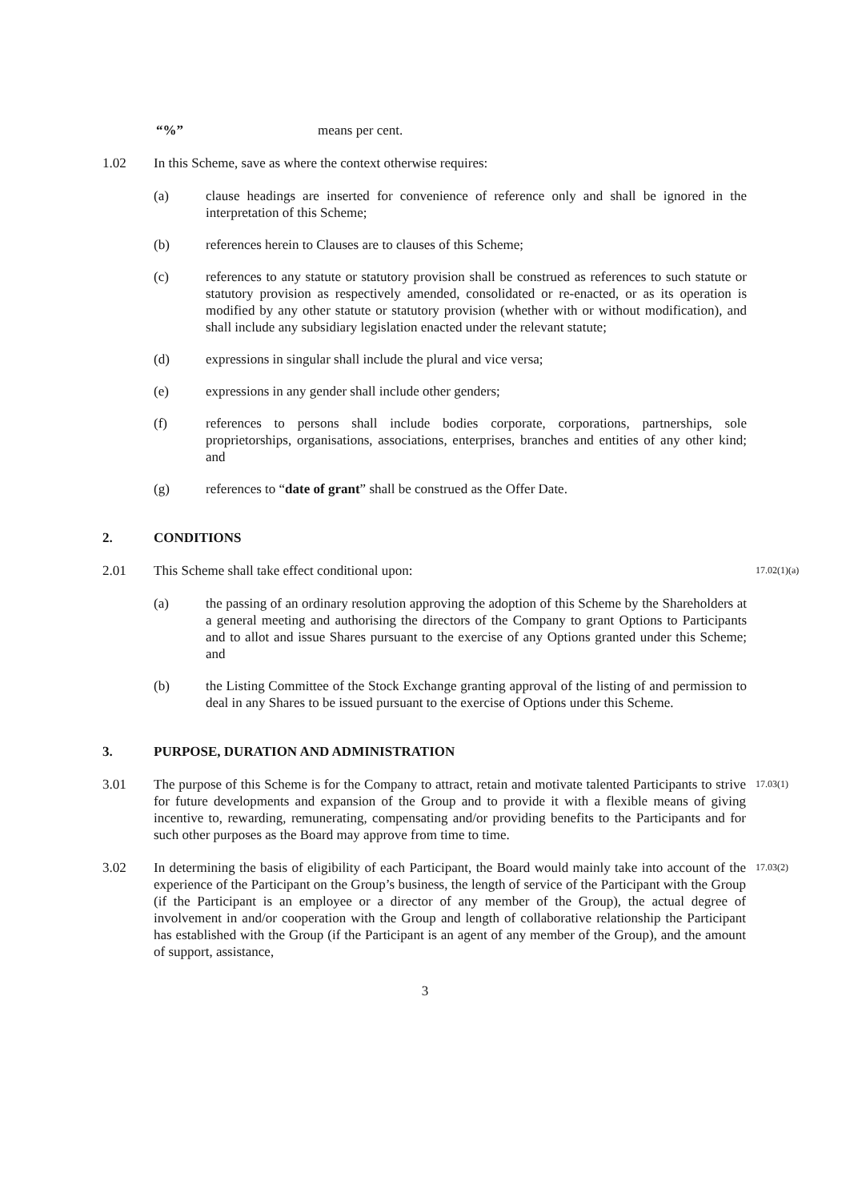“%” means per cent.
1.02 In this Scheme, save as where the context otherwise requires:
(a) clause headings are inserted for convenience of reference only and shall be ignored in the interpretation of this Scheme;
(b) references herein to Clauses are to clauses of this Scheme;
(c) references to any statute or statutory provision shall be construed as references to such statute or statutory provision as respectively amended, consolidated or re-enacted, or as its operation is modified by any other statute or statutory provision (whether with or without modification), and shall include any subsidiary legislation enacted under the relevant statute;
(d) expressions in singular shall include the plural and vice versa;
(e) expressions in any gender shall include other genders;
(f) references to persons shall include bodies corporate, corporations, partnerships, sole proprietorships, organisations, associations, enterprises, branches and entities of any other kind; and
(g) references to “date of grant” shall be construed as the Offer Date.
2. CONDITIONS
2.01 This Scheme shall take effect conditional upon: 17.02(1)(a)
(a) the passing of an ordinary resolution approving the adoption of this Scheme by the Shareholders at a general meeting and authorising the directors of the Company to grant Options to Participants and to allot and issue Shares pursuant to the exercise of any Options granted under this Scheme; and
(b) the Listing Committee of the Stock Exchange granting approval of the listing of and permission to deal in any Shares to be issued pursuant to the exercise of Options under this Scheme.
3. PURPOSE, DURATION AND ADMINISTRATION
3.01 The purpose of this Scheme is for the Company to attract, retain and motivate talented Participants to strive for future developments and expansion of the Group and to provide it with a flexible means of giving incentive to, rewarding, remunerating, compensating and/or providing benefits to the Participants and for such other purposes as the Board may approve from time to time. 17.03(1)
3.02 In determining the basis of eligibility of each Participant, the Board would mainly take into account of the experience of the Participant on the Group’s business, the length of service of the Participant with the Group (if the Participant is an employee or a director of any member of the Group), the actual degree of involvement in and/or cooperation with the Group and length of collaborative relationship the Participant has established with the Group (if the Participant is an agent of any member of the Group), and the amount of support, assistance, 17.03(2)
3